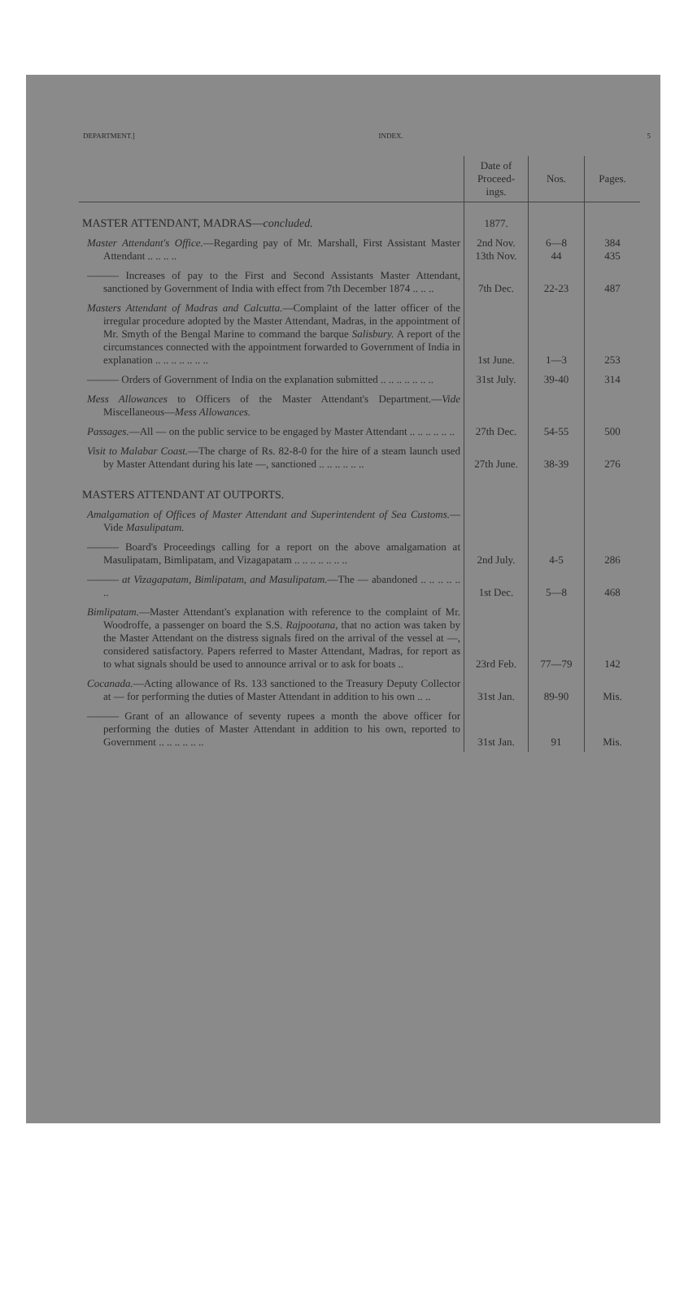DEPARTMENT.] INDEX. 5
| | Date of Proceed-ings. | Nos. | Pages. |
| --- | --- | --- | --- |
| MASTER ATTENDANT, MADRAS— concluded. | 1877. | | |
| Master Attendant's Office. —Regarding pay of Mr. Marshall, First Assistant Master Attendant .. .. .. .. | 2nd Nov. 13th Nov. | 6—8 44 | 384 435 |
| ——— Increases of pay to the First and Second Assistants Master Attendant, sanctioned by Government of India with effect from 7th December 1874 .. .. .. | 7th Dec. | 22-23 | 487 |
| Masters Attendant of Madras and Calcutta. —Complaint of the latter officer of the irregular procedure adopted by the Master Attendant, Madras, in the appointment of Mr. Smyth of the Bengal Marine to command the barque Salisbury. A report of the circumstances connected with the appointment forwarded to Government of India in explanation .. .. .. .. .. .. .. | 1st June. | 1—3 | 253 |
| ——— Orders of Government of India on the explanation submitted .. .. .. .. .. .. .. | 31st July. | 39-40 | 314 |
| Mess Allowances to Officers of the Master Attendant's Department.— Vide Miscellaneous— Mess Allowances. | | | |
| Passages. —All — on the public service to be engaged by Master Attendant .. .. .. .. .. .. | 27th Dec. | 54-55 | 500 |
| Visit to Malabar Coast. —The charge of Rs. 82-8-0 for the hire of a steam launch used by Master Attendant during his late —, sanctioned .. .. .. .. .. .. | 27th June. | 38-39 | 276 |
| MASTERS ATTENDANT AT OUTPORTS. | | | |
| Amalgamation of Offices of Master Attendant and Superintendent of Sea Customs. —Vide Masulipatam. | | | |
| ——— Board's Proceedings calling for a report on the above amalgamation at Masulipatam, Bimlipatam, and Vizagapatam .. .. .. .. .. .. .. | 2nd July. | 4-5 | 286 |
| ——— at Vizagapatam, Bimlipatam, and Masulipatam. —The — abandoned .. .. .. .. .. .. | 1st Dec. | 5—8 | 468 |
| Bimlipatam. —Master Attendant's explanation with reference to the complaint of Mr. Woodroffe, a passenger on board the S.S. Rajpootana, that no action was taken by the Master Attendant on the distress signals fired on the arrival of the vessel at —, considered satisfactory. Papers referred to Master Attendant, Madras, for report as to what signals should be used to announce arrival or to ask for boats .. | 23rd Feb. | 77—79 | 142 |
| Cocanada. —Acting allowance of Rs. 133 sanctioned to the Treasury Deputy Collector at — for performing the duties of Master Attendant in addition to his own .. .. | 31st Jan. | 89-90 | Mis. |
| ——— Grant of an allowance of seventy rupees a month the above officer for performing the duties of Master Attendant in addition to his own, reported to Government .. .. .. .. .. .. | 31st Jan. | 91 | Mis. |